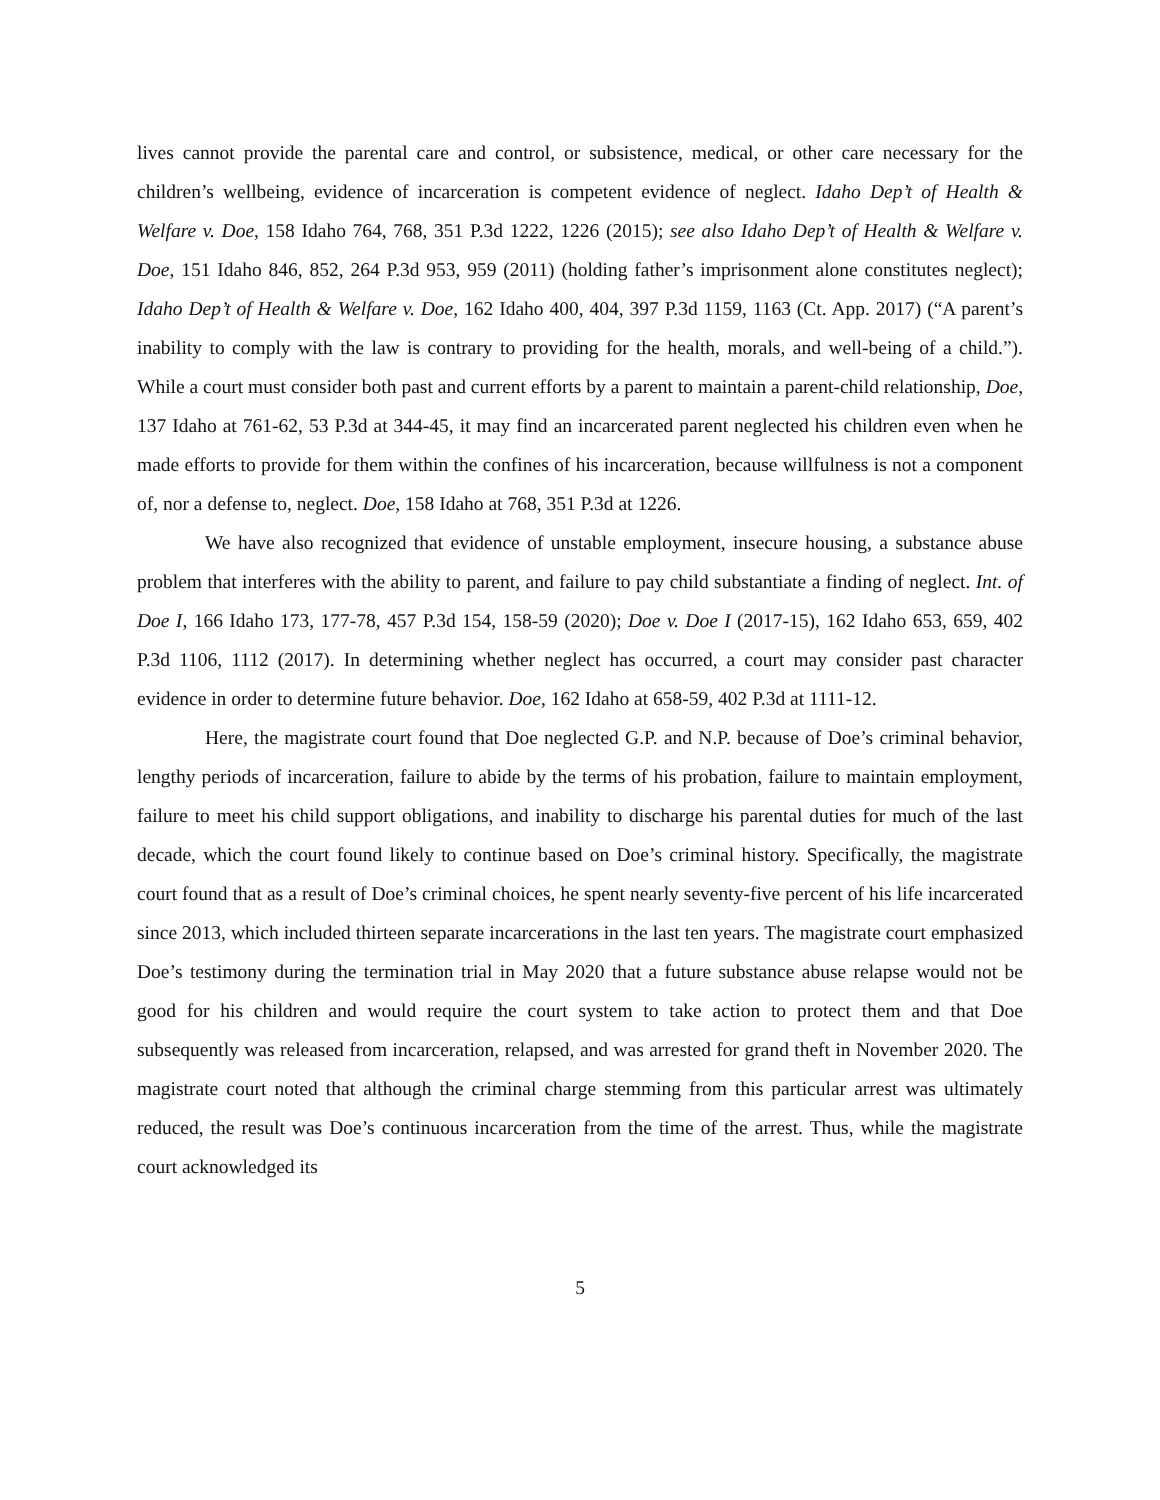lives cannot provide the parental care and control, or subsistence, medical, or other care necessary for the children’s wellbeing, evidence of incarceration is competent evidence of neglect. Idaho Dep’t of Health & Welfare v. Doe, 158 Idaho 764, 768, 351 P.3d 1222, 1226 (2015); see also Idaho Dep’t of Health & Welfare v. Doe, 151 Idaho 846, 852, 264 P.3d 953, 959 (2011) (holding father’s imprisonment alone constitutes neglect); Idaho Dep’t of Health & Welfare v. Doe, 162 Idaho 400, 404, 397 P.3d 1159, 1163 (Ct. App. 2017) (“A parent’s inability to comply with the law is contrary to providing for the health, morals, and well-being of a child.”). While a court must consider both past and current efforts by a parent to maintain a parent-child relationship, Doe, 137 Idaho at 761-62, 53 P.3d at 344-45, it may find an incarcerated parent neglected his children even when he made efforts to provide for them within the confines of his incarceration, because willfulness is not a component of, nor a defense to, neglect. Doe, 158 Idaho at 768, 351 P.3d at 1226.
We have also recognized that evidence of unstable employment, insecure housing, a substance abuse problem that interferes with the ability to parent, and failure to pay child substantiate a finding of neglect. Int. of Doe I, 166 Idaho 173, 177-78, 457 P.3d 154, 158-59 (2020); Doe v. Doe I (2017-15), 162 Idaho 653, 659, 402 P.3d 1106, 1112 (2017). In determining whether neglect has occurred, a court may consider past character evidence in order to determine future behavior. Doe, 162 Idaho at 658-59, 402 P.3d at 1111-12.
Here, the magistrate court found that Doe neglected G.P. and N.P. because of Doe’s criminal behavior, lengthy periods of incarceration, failure to abide by the terms of his probation, failure to maintain employment, failure to meet his child support obligations, and inability to discharge his parental duties for much of the last decade, which the court found likely to continue based on Doe’s criminal history. Specifically, the magistrate court found that as a result of Doe’s criminal choices, he spent nearly seventy-five percent of his life incarcerated since 2013, which included thirteen separate incarcerations in the last ten years. The magistrate court emphasized Doe’s testimony during the termination trial in May 2020 that a future substance abuse relapse would not be good for his children and would require the court system to take action to protect them and that Doe subsequently was released from incarceration, relapsed, and was arrested for grand theft in November 2020. The magistrate court noted that although the criminal charge stemming from this particular arrest was ultimately reduced, the result was Doe’s continuous incarceration from the time of the arrest. Thus, while the magistrate court acknowledged its
5